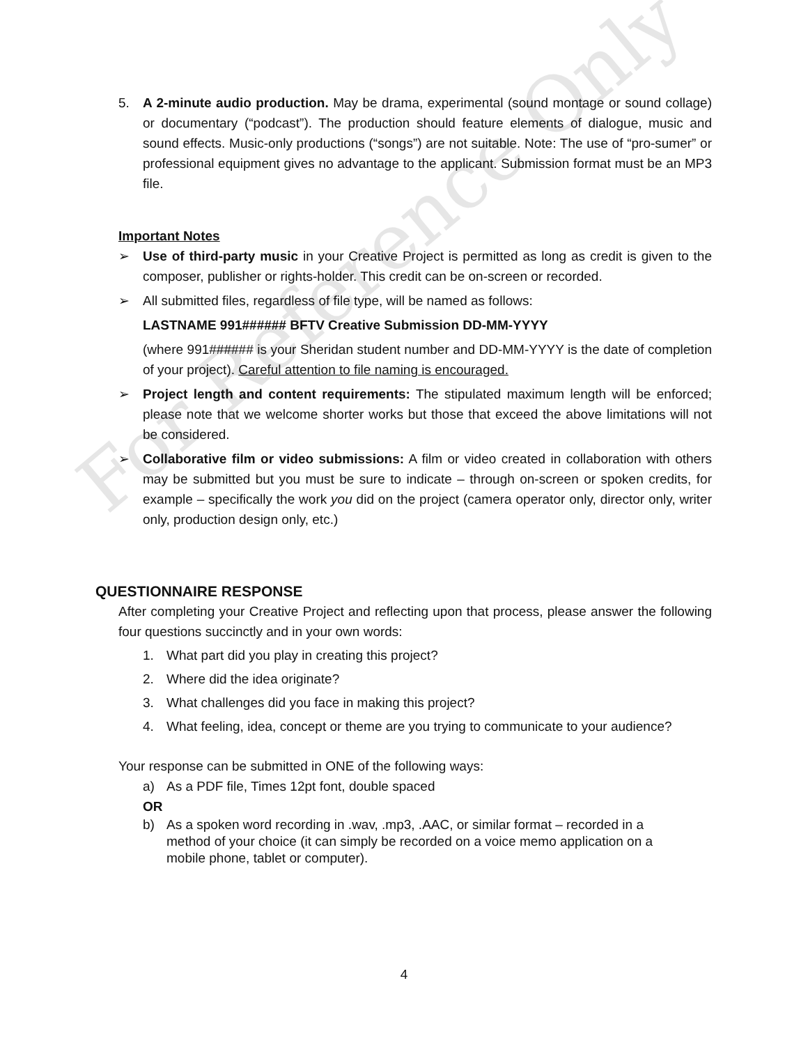For Reference Only
5. A 2-minute audio production. May be drama, experimental (sound montage or sound collage) or documentary (“podcast”). The production should feature elements of dialogue, music and sound effects. Music-only productions (“songs”) are not suitable. Note: The use of “pro-sumer” or professional equipment gives no advantage to the applicant. Submission format must be an MP3 file.
Important Notes
➢ Use of third-party music in your Creative Project is permitted as long as credit is given to the composer, publisher or rights-holder. This credit can be on-screen or recorded.
➢ All submitted files, regardless of file type, will be named as follows:
LASTNAME 991###### BFTV Creative Submission DD-MM-YYYY
(where 991###### is your Sheridan student number and DD-MM-YYYY is the date of completion of your project). Careful attention to file naming is encouraged.
➢ Project length and content requirements: The stipulated maximum length will be enforced; please note that we welcome shorter works but those that exceed the above limitations will not be considered.
➢ Collaborative film or video submissions: A film or video created in collaboration with others may be submitted but you must be sure to indicate – through on-screen or spoken credits, for example – specifically the work you did on the project (camera operator only, director only, writer only, production design only, etc.)
QUESTIONNAIRE RESPONSE
After completing your Creative Project and reflecting upon that process, please answer the following four questions succinctly and in your own words:
1. What part did you play in creating this project?
2. Where did the idea originate?
3. What challenges did you face in making this project?
4. What feeling, idea, concept or theme are you trying to communicate to your audience?
Your response can be submitted in ONE of the following ways:
a) As a PDF file, Times 12pt font, double spaced
OR
b) As a spoken word recording in .wav, .mp3, .AAC, or similar format – recorded in a method of your choice (it can simply be recorded on a voice memo application on a mobile phone, tablet or computer).
4